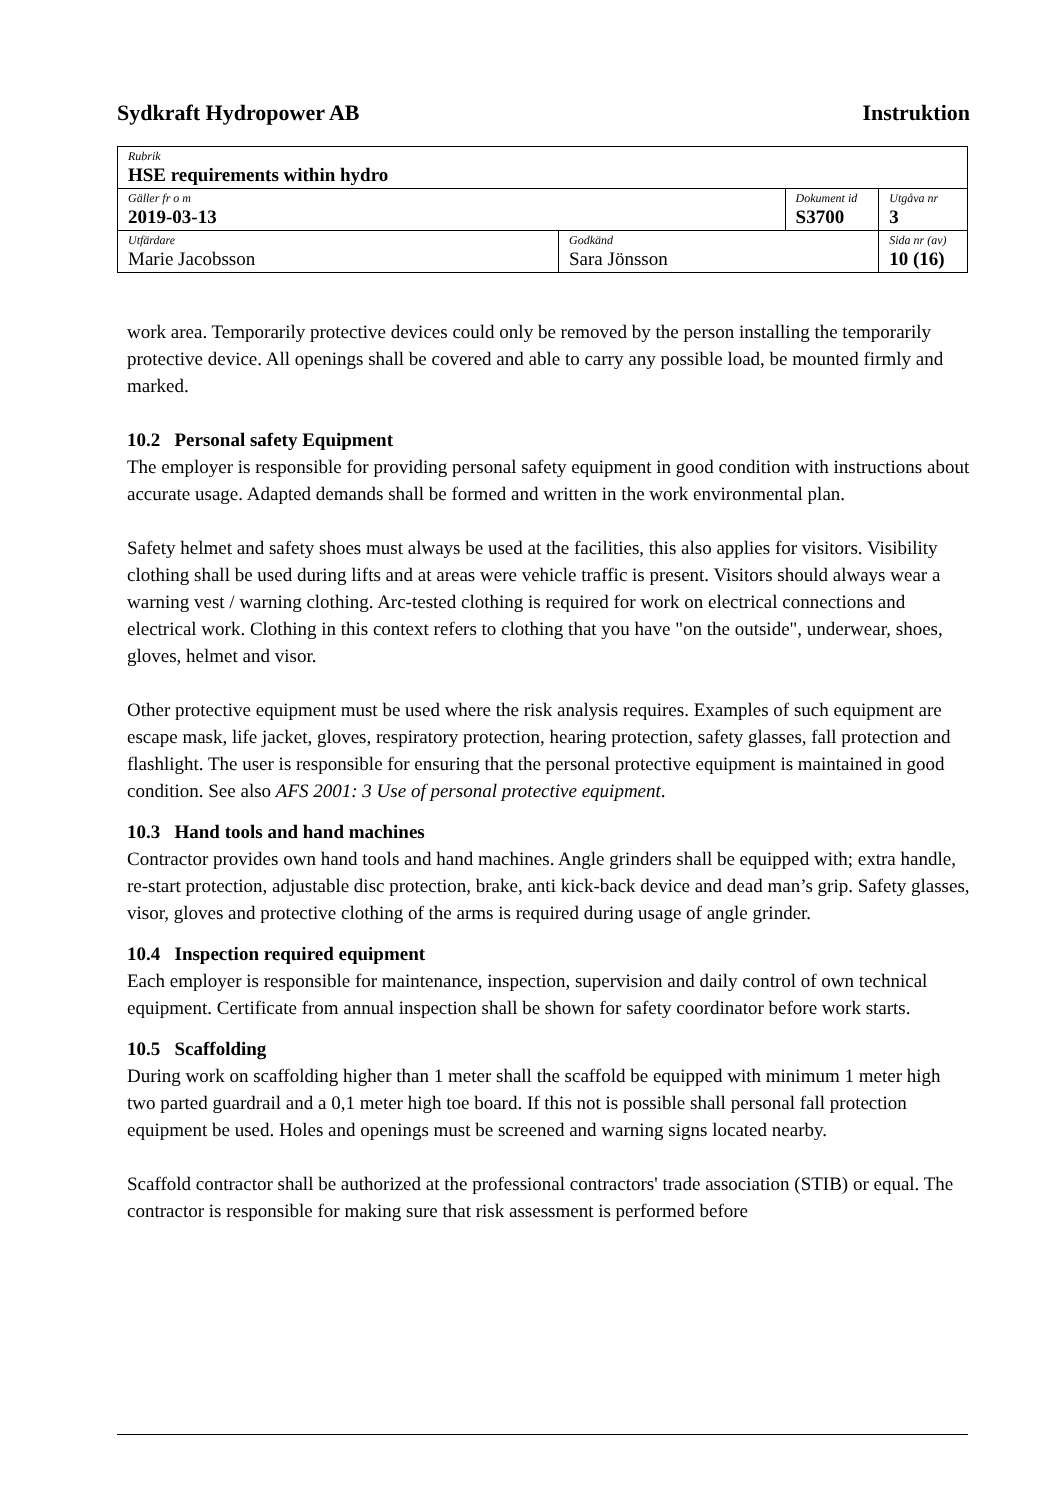Sydkraft Hydropower AB Instruktion
| Rubrik HSE requirements within hydro | | | |
| Gäller fr o m 2019-03-13 | | Dokument id S3700 | Utgåva nr 3 |
| Utfärdare Marie Jacobsson | Godkänd Sara Jönsson | | Sida nr (av) 10 (16) |
work area. Temporarily protective devices could only be removed by the person installing the temporarily protective device. All openings shall be covered and able to carry any possible load, be mounted firmly and marked.
10.2 Personal safety Equipment
The employer is responsible for providing personal safety equipment in good condition with instructions about accurate usage. Adapted demands shall be formed and written in the work environmental plan.
Safety helmet and safety shoes must always be used at the facilities, this also applies for visitors. Visibility clothing shall be used during lifts and at areas were vehicle traffic is present. Visitors should always wear a warning vest / warning clothing. Arc-tested clothing is required for work on electrical connections and electrical work. Clothing in this context refers to clothing that you have "on the outside", underwear, shoes, gloves, helmet and visor.
Other protective equipment must be used where the risk analysis requires. Examples of such equipment are escape mask, life jacket, gloves, respiratory protection, hearing protection, safety glasses, fall protection and flashlight. The user is responsible for ensuring that the personal protective equipment is maintained in good condition. See also AFS 2001: 3 Use of personal protective equipment.
10.3 Hand tools and hand machines
Contractor provides own hand tools and hand machines. Angle grinders shall be equipped with; extra handle, re-start protection, adjustable disc protection, brake, anti kick-back device and dead man’s grip. Safety glasses, visor, gloves and protective clothing of the arms is required during usage of angle grinder.
10.4 Inspection required equipment
Each employer is responsible for maintenance, inspection, supervision and daily control of own technical equipment. Certificate from annual inspection shall be shown for safety coordinator before work starts.
10.5 Scaffolding
During work on scaffolding higher than 1 meter shall the scaffold be equipped with minimum 1 meter high two parted guardrail and a 0,1 meter high toe board. If this not is possible shall personal fall protection equipment be used. Holes and openings must be screened and warning signs located nearby.
Scaffold contractor shall be authorized at the professional contractors' trade association (STIB) or equal. The contractor is responsible for making sure that risk assessment is performed before